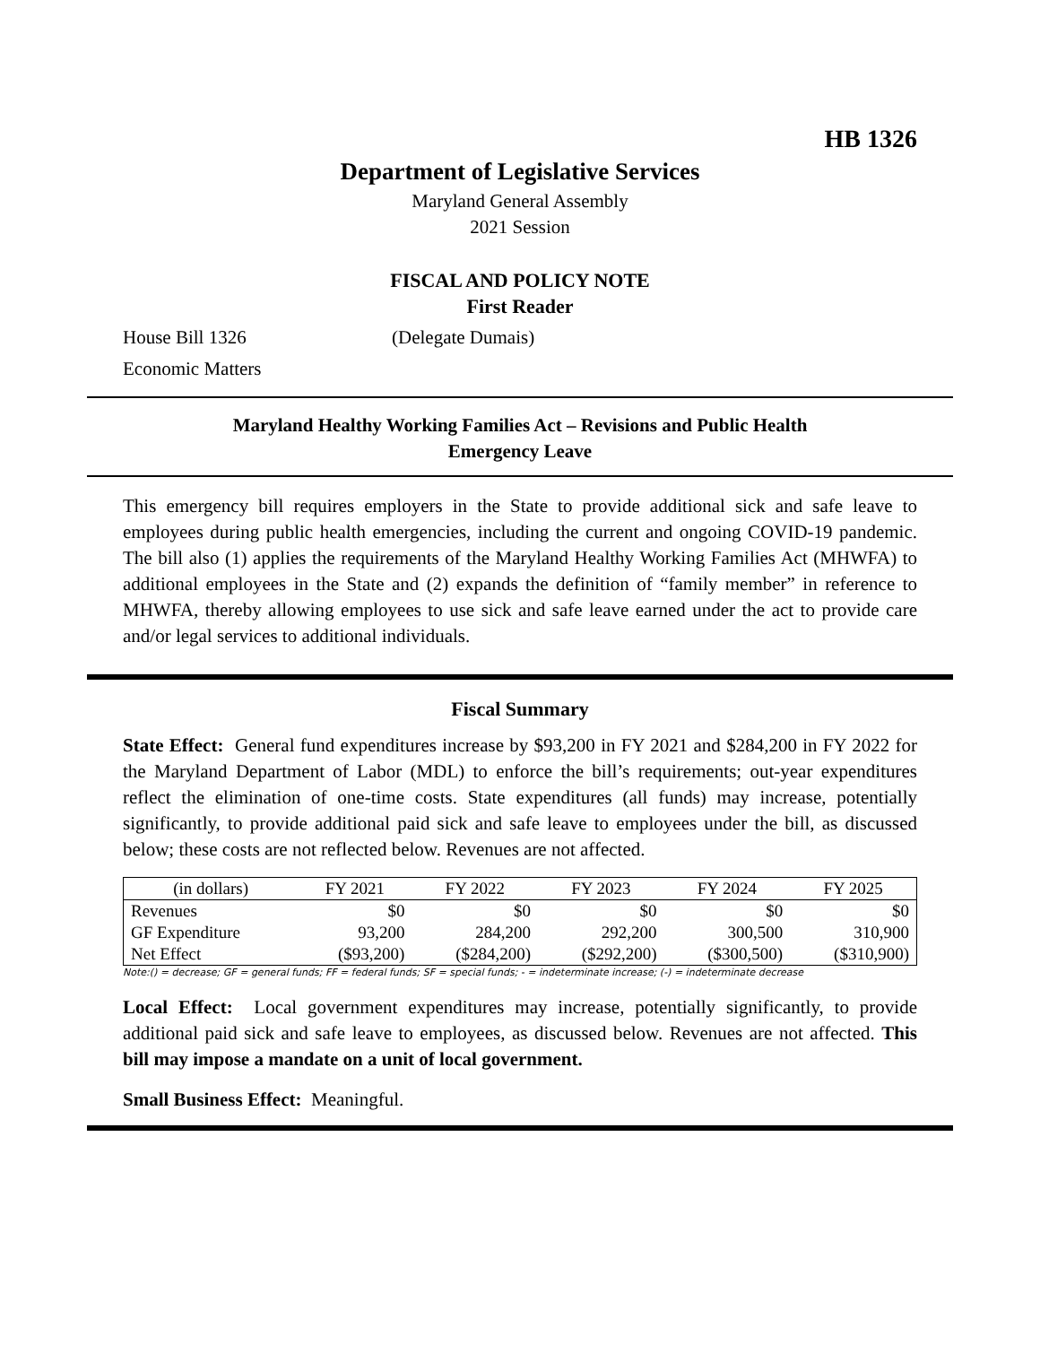HB 1326
Department of Legislative Services
Maryland General Assembly
2021 Session
FISCAL AND POLICY NOTE
First Reader
House Bill 1326 (Delegate Dumais)
Economic Matters
Maryland Healthy Working Families Act – Revisions and Public Health
Emergency Leave
This emergency bill requires employers in the State to provide additional sick and safe leave to employees during public health emergencies, including the current and ongoing COVID-19 pandemic. The bill also (1) applies the requirements of the Maryland Healthy Working Families Act (MHWFA) to additional employees in the State and (2) expands the definition of “family member” in reference to MHWFA, thereby allowing employees to use sick and safe leave earned under the act to provide care and/or legal services to additional individuals.
Fiscal Summary
State Effect: General fund expenditures increase by $93,200 in FY 2021 and $284,200 in FY 2022 for the Maryland Department of Labor (MDL) to enforce the bill’s requirements; out-year expenditures reflect the elimination of one-time costs. State expenditures (all funds) may increase, potentially significantly, to provide additional paid sick and safe leave to employees under the bill, as discussed below; these costs are not reflected below. Revenues are not affected.
| (in dollars) | FY 2021 | FY 2022 | FY 2023 | FY 2024 | FY 2025 |
| --- | --- | --- | --- | --- | --- |
| Revenues | $0 | $0 | $0 | $0 | $0 |
| GF Expenditure | 93,200 | 284,200 | 292,200 | 300,500 | 310,900 |
| Net Effect | ($93,200) | ($284,200) | ($292,200) | ($300,500) | ($310,900) |
Note:() = decrease; GF = general funds; FF = federal funds; SF = special funds; - = indeterminate increase; (-) = indeterminate decrease
Local Effect: Local government expenditures may increase, potentially significantly, to provide additional paid sick and safe leave to employees, as discussed below. Revenues are not affected. This bill may impose a mandate on a unit of local government.
Small Business Effect: Meaningful.